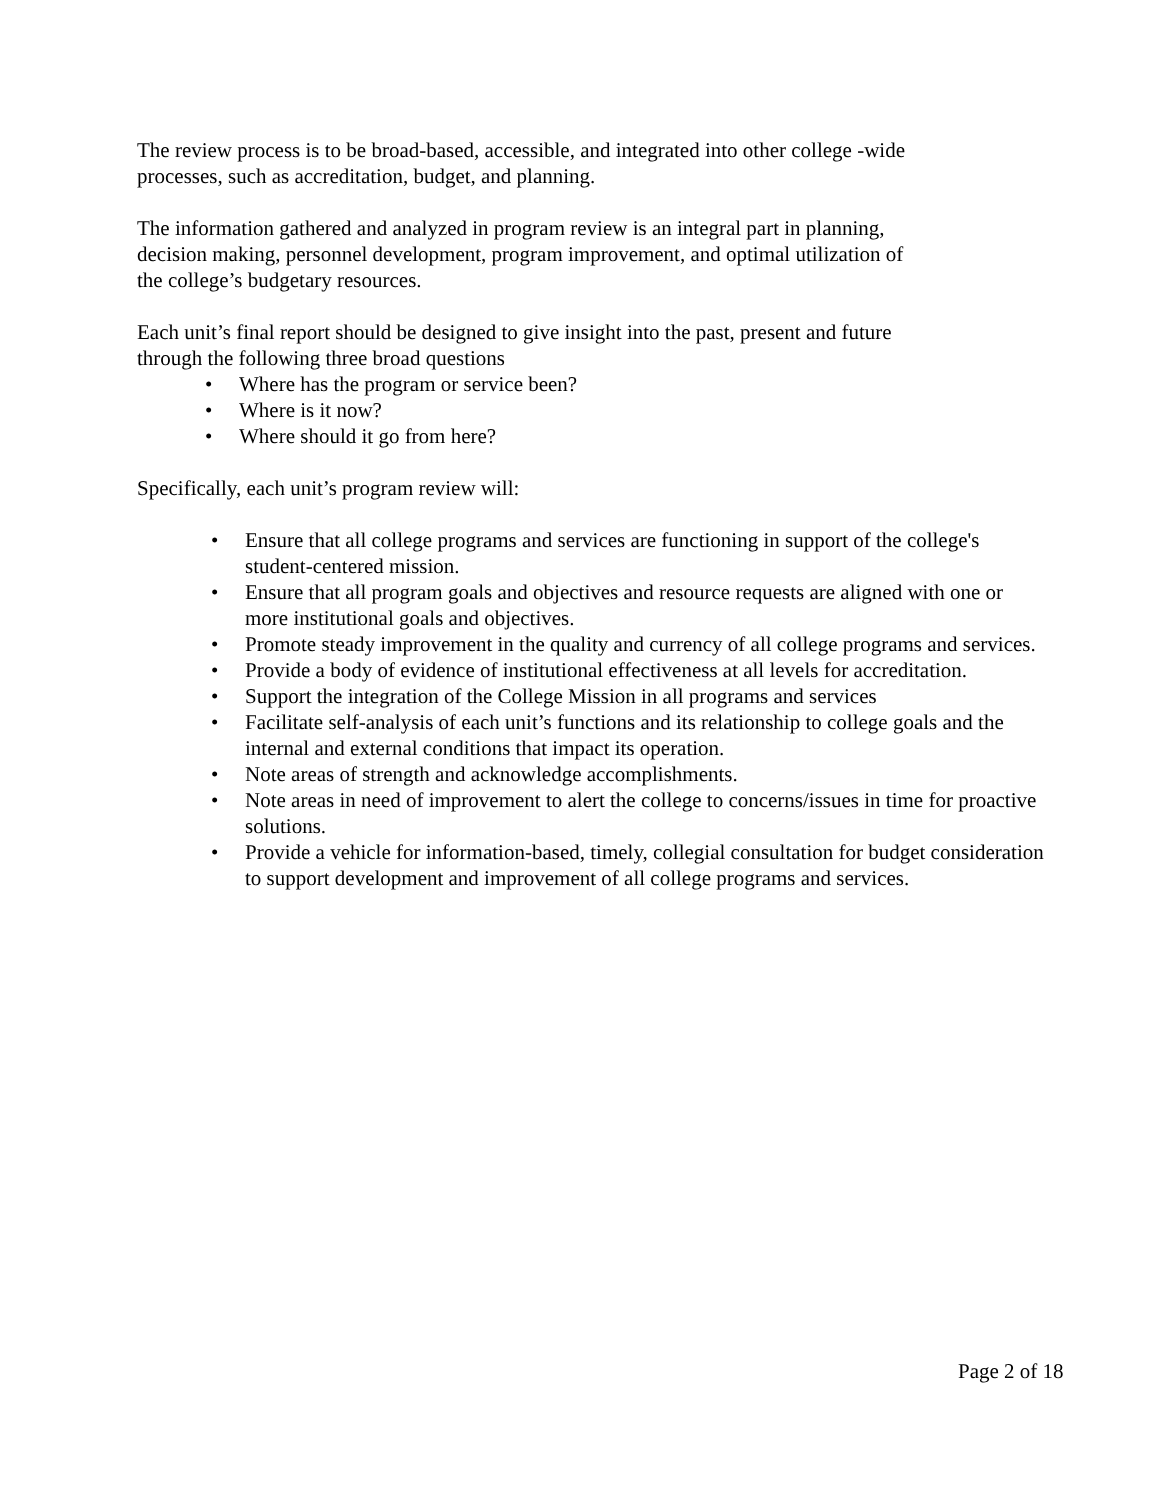The review process is to be broad-based, accessible, and integrated into other college -wide
processes, such as accreditation, budget, and planning.
The information gathered and analyzed in program review is an integral part in planning,
decision making, personnel development, program improvement, and optimal utilization of
the college’s budgetary resources.
Each unit’s final report should be designed to give insight into the past, present and future
through the following three broad questions
• Where has the program or service been?
• Where is it now?
• Where should it go from here?
Specifically, each unit’s program review will:
• Ensure that all college programs and services are functioning in support of the college's student-centered mission.
• Ensure that all program goals and objectives and resource requests are aligned with one or more institutional goals and objectives.
• Promote steady improvement in the quality and currency of all college programs and services.
• Provide a body of evidence of institutional effectiveness at all levels for accreditation.
• Support the integration of the College Mission in all programs and services
• Facilitate self-analysis of each unit’s functions and its relationship to college goals and the internal and external conditions that impact its operation.
• Note areas of strength and acknowledge accomplishments.
• Note areas in need of improvement to alert the college to concerns/issues in time for proactive solutions.
• Provide a vehicle for information-based, timely, collegial consultation for budget consideration to support development and improvement of all college programs and services.
Page 2 of 18